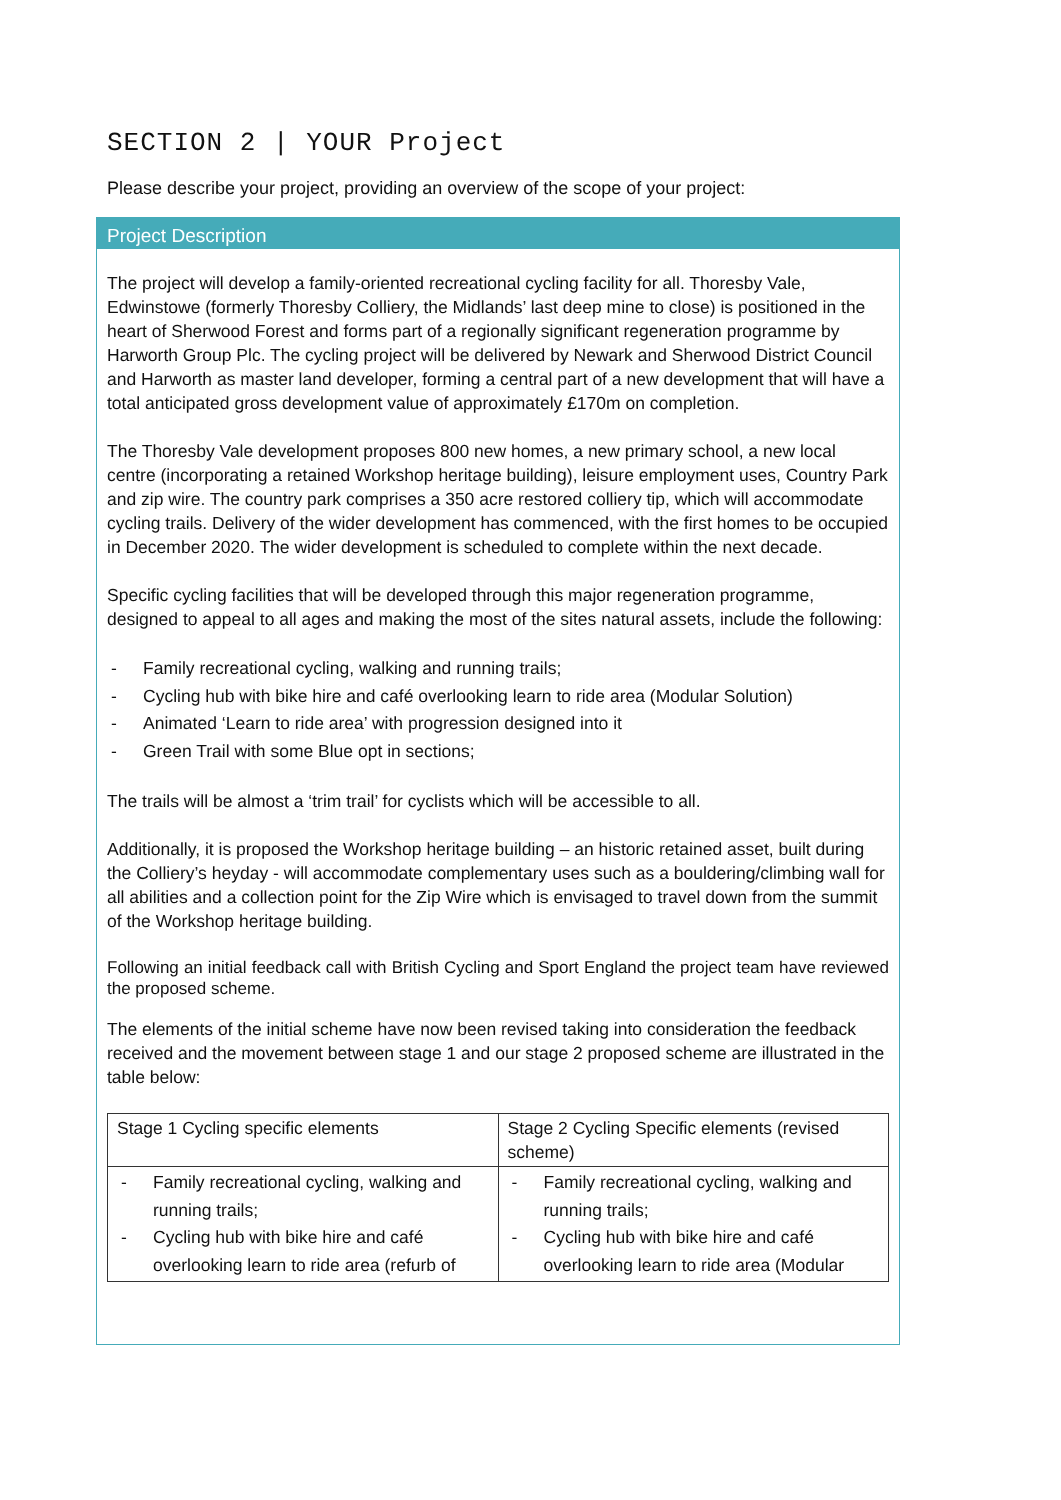SECTION 2 | YOUR Project
Please describe your project, providing an overview of the scope of your project:
Project Description
The project will develop a family-oriented recreational cycling facility for all. Thoresby Vale, Edwinstowe (formerly Thoresby Colliery, the Midlands’ last deep mine to close) is positioned in the heart of Sherwood Forest and forms part of a regionally significant regeneration programme by Harworth Group Plc. The cycling project will be delivered by Newark and Sherwood District Council and Harworth as master land developer, forming a central part of a new development that will have a total anticipated gross development value of approximately £170m on completion.
The Thoresby Vale development proposes 800 new homes, a new primary school, a new local centre (incorporating a retained Workshop heritage building), leisure employment uses, Country Park and zip wire. The country park comprises a 350 acre restored colliery tip, which will accommodate cycling trails. Delivery of the wider development has commenced, with the first homes to be occupied in December 2020. The wider development is scheduled to complete within the next decade.
Specific cycling facilities that will be developed through this major regeneration programme, designed to appeal to all ages and making the most of the sites natural assets, include the following:
- Family recreational cycling, walking and running trails;
- Cycling hub with bike hire and café overlooking learn to ride area (Modular Solution)
- Animated ‘Learn to ride area’ with progression designed into it
- Green Trail with some Blue opt in sections;
The trails will be almost a ‘trim trail’ for cyclists which will be accessible to all.
Additionally, it is proposed the Workshop heritage building – an historic retained asset, built during the Colliery’s heyday - will accommodate complementary uses such as a bouldering/climbing wall for all abilities and a collection point for the Zip Wire which is envisaged to travel down from the summit of the Workshop heritage building.
Following an initial feedback call with British Cycling and Sport England the project team have reviewed the proposed scheme.
The elements of the initial scheme have now been revised taking into consideration the feedback received and the movement between stage 1 and our stage 2 proposed scheme are illustrated in the table below:
| Stage 1 Cycling specific elements | Stage 2 Cycling Specific elements (revised scheme) |
| - Family recreational cycling, walking and running trails; - Cycling hub with bike hire and café overlooking learn to ride area (refurb of | - Family recreational cycling, walking and running trails; - Cycling hub with bike hire and café overlooking learn to ride area (Modular |